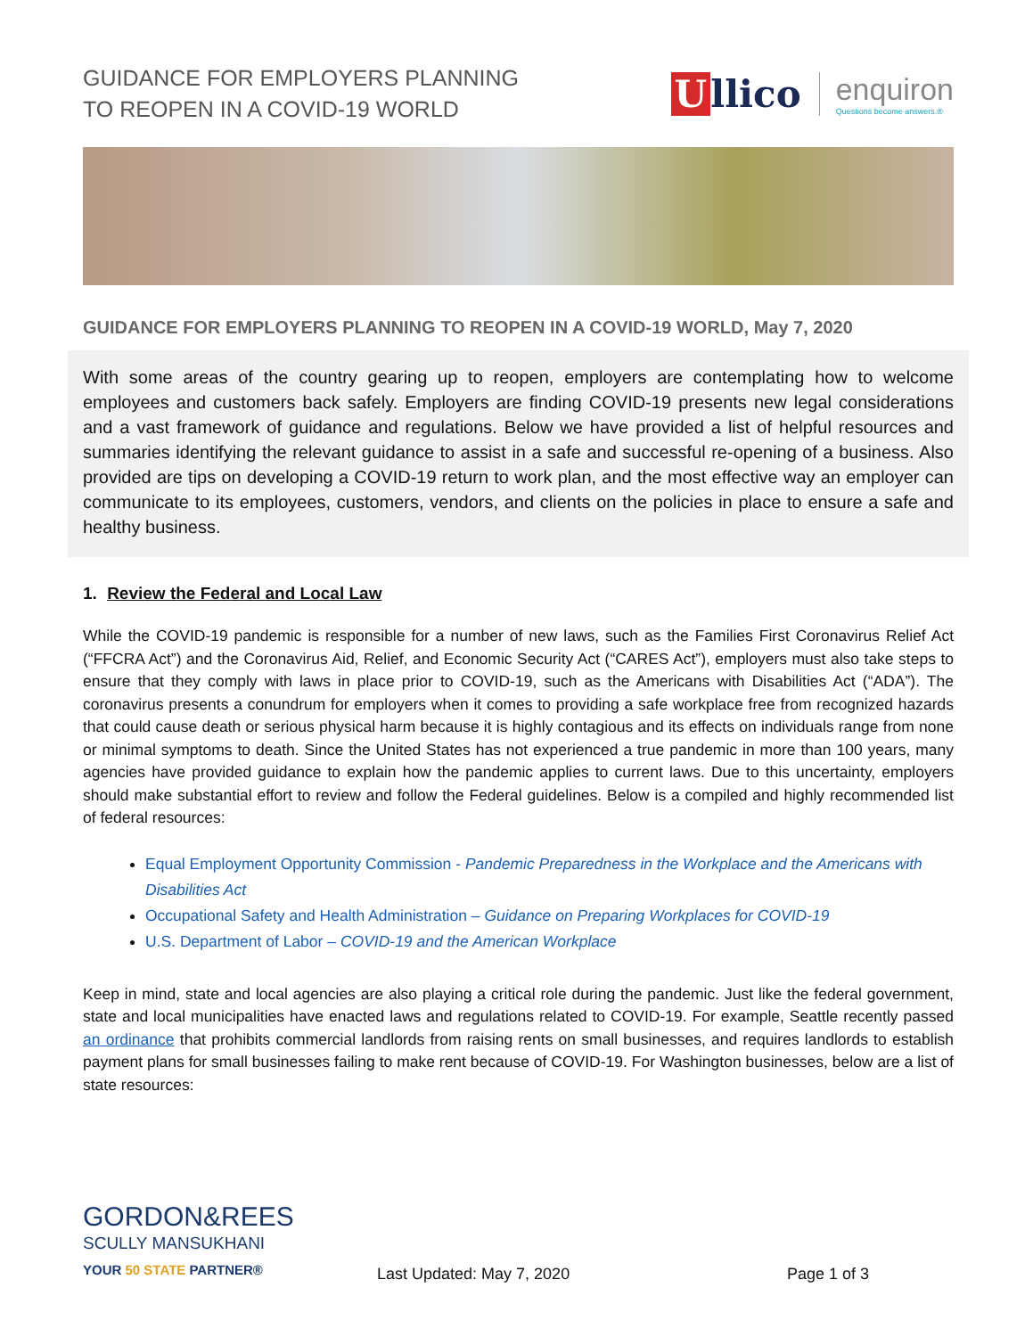GUIDANCE FOR EMPLOYERS PLANNING
TO REOPEN IN A COVID-19 WORLD
Ullico
enquiron
Questions become answers.®
GUIDANCE FOR EMPLOYERS PLANNING TO REOPEN IN A COVID-19 WORLD, May 7, 2020
With some areas of the country gearing up to reopen, employers are contemplating how to welcome employees and customers back safely. Employers are finding COVID-19 presents new legal considerations and a vast framework of guidance and regulations. Below we have provided a list of helpful resources and summaries identifying the relevant guidance to assist in a safe and successful re-opening of a business. Also provided are tips on developing a COVID-19 return to work plan, and the most effective way an employer can communicate to its employees, customers, vendors, and clients on the policies in place to ensure a safe and healthy business.
1. Review the Federal and Local Law
While the COVID-19 pandemic is responsible for a number of new laws, such as the Families First Coronavirus Relief Act (“FFCRA Act”) and the Coronavirus Aid, Relief, and Economic Security Act (“CARES Act”), employers must also take steps to ensure that they comply with laws in place prior to COVID-19, such as the Americans with Disabilities Act (“ADA”). The coronavirus presents a conundrum for employers when it comes to providing a safe workplace free from recognized hazards that could cause death or serious physical harm because it is highly contagious and its effects on individuals range from none or minimal symptoms to death. Since the United States has not experienced a true pandemic in more than 100 years, many agencies have provided guidance to explain how the pandemic applies to current laws. Due to this uncertainty, employers should make substantial effort to review and follow the Federal guidelines. Below is a compiled and highly recommended list of federal resources:
Equal Employment Opportunity Commission - Pandemic Preparedness in the Workplace and the Americans with Disabilities Act
Occupational Safety and Health Administration – Guidance on Preparing Workplaces for COVID-19
U.S. Department of Labor – COVID-19 and the American Workplace
Keep in mind, state and local agencies are also playing a critical role during the pandemic. Just like the federal government, state and local municipalities have enacted laws and regulations related to COVID-19. For example, Seattle recently passed an ordinance that prohibits commercial landlords from raising rents on small businesses, and requires landlords to establish payment plans for small businesses failing to make rent because of COVID-19. For Washington businesses, below are a list of state resources:
GORDON&REES
SCULLY MANSUKHANI
YOUR 50 STATE PARTNER®
Last Updated: May 7, 2020
Page 1 of 3